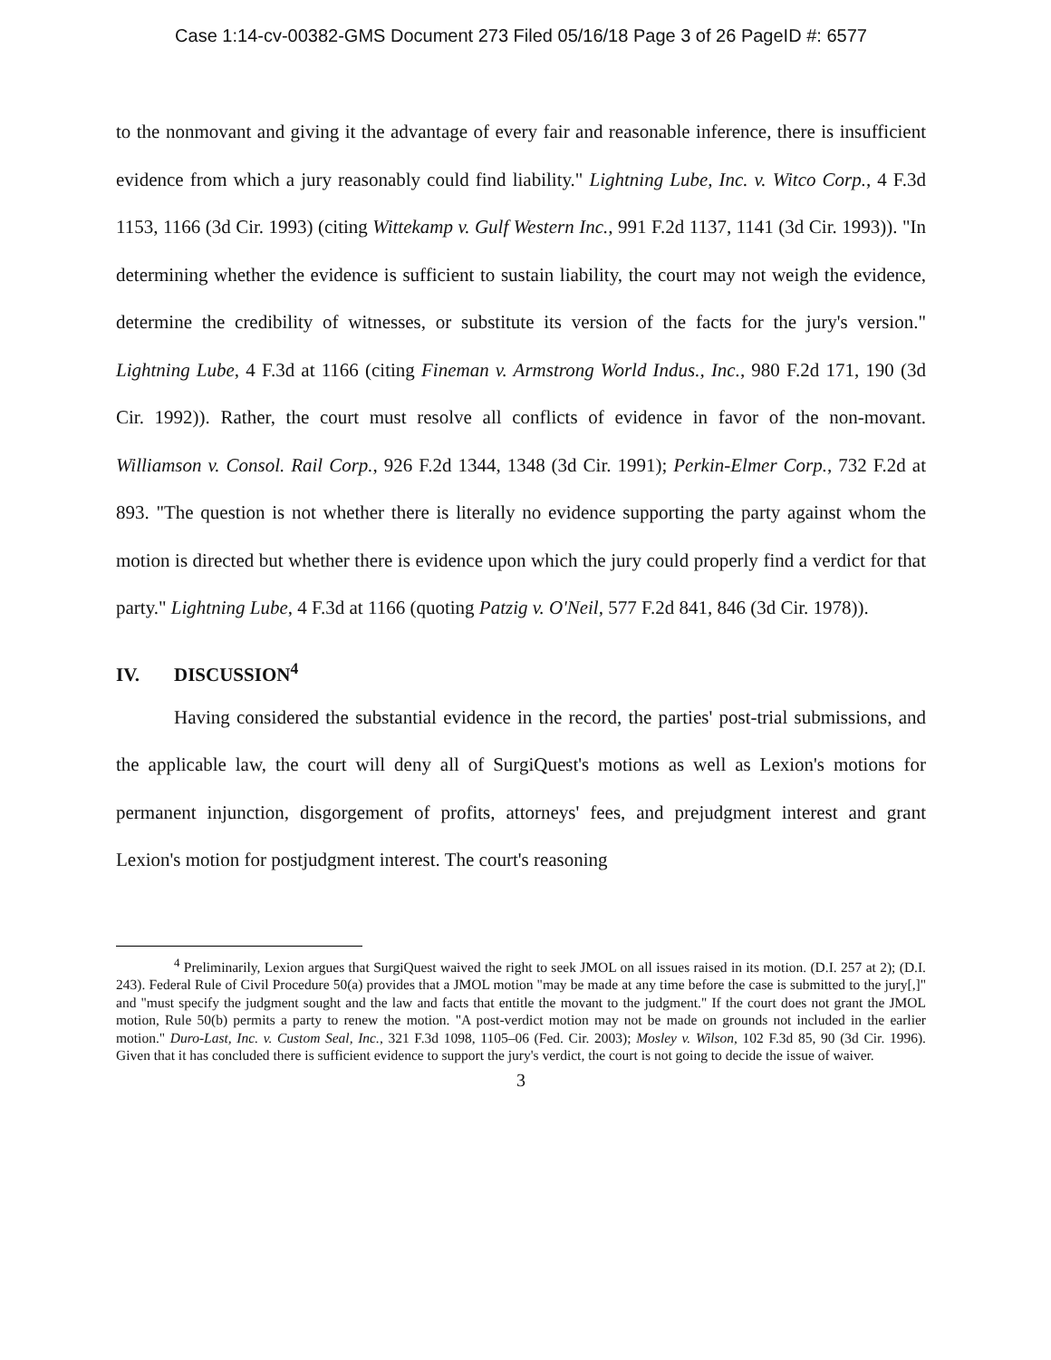Case 1:14-cv-00382-GMS Document 273 Filed 05/16/18 Page 3 of 26 PageID #: 6577
to the nonmovant and giving it the advantage of every fair and reasonable inference, there is insufficient evidence from which a jury reasonably could find liability." Lightning Lube, Inc. v. Witco Corp., 4 F.3d 1153, 1166 (3d Cir. 1993) (citing Wittekamp v. Gulf Western Inc., 991 F.2d 1137, 1141 (3d Cir. 1993)). "In determining whether the evidence is sufficient to sustain liability, the court may not weigh the evidence, determine the credibility of witnesses, or substitute its version of the facts for the jury's version." Lightning Lube, 4 F.3d at 1166 (citing Fineman v. Armstrong World Indus., Inc., 980 F.2d 171, 190 (3d Cir. 1992)). Rather, the court must resolve all conflicts of evidence in favor of the non-movant. Williamson v. Consol. Rail Corp., 926 F.2d 1344, 1348 (3d Cir. 1991); Perkin-Elmer Corp., 732 F.2d at 893. "The question is not whether there is literally no evidence supporting the party against whom the motion is directed but whether there is evidence upon which the jury could properly find a verdict for that party." Lightning Lube, 4 F.3d at 1166 (quoting Patzig v. O'Neil, 577 F.2d 841, 846 (3d Cir. 1978)).
IV. DISCUSSION<sup>4</sup>
Having considered the substantial evidence in the record, the parties' post-trial submissions, and the applicable law, the court will deny all of SurgiQuest's motions as well as Lexion's motions for permanent injunction, disgorgement of profits, attorneys' fees, and prejudgment interest and grant Lexion's motion for postjudgment interest. The court's reasoning
<sup>4</sup> Preliminarily, Lexion argues that SurgiQuest waived the right to seek JMOL on all issues raised in its motion. (D.I. 257 at 2); (D.I. 243). Federal Rule of Civil Procedure 50(a) provides that a JMOL motion "may be made at any time before the case is submitted to the jury[,]" and "must specify the judgment sought and the law and facts that entitle the movant to the judgment." If the court does not grant the JMOL motion, Rule 50(b) permits a party to renew the motion. "A post-verdict motion may not be made on grounds not included in the earlier motion." Duro-Last, Inc. v. Custom Seal, Inc., 321 F.3d 1098, 1105–06 (Fed. Cir. 2003); Mosley v. Wilson, 102 F.3d 85, 90 (3d Cir. 1996). Given that it has concluded there is sufficient evidence to support the jury's verdict, the court is not going to decide the issue of waiver.
3